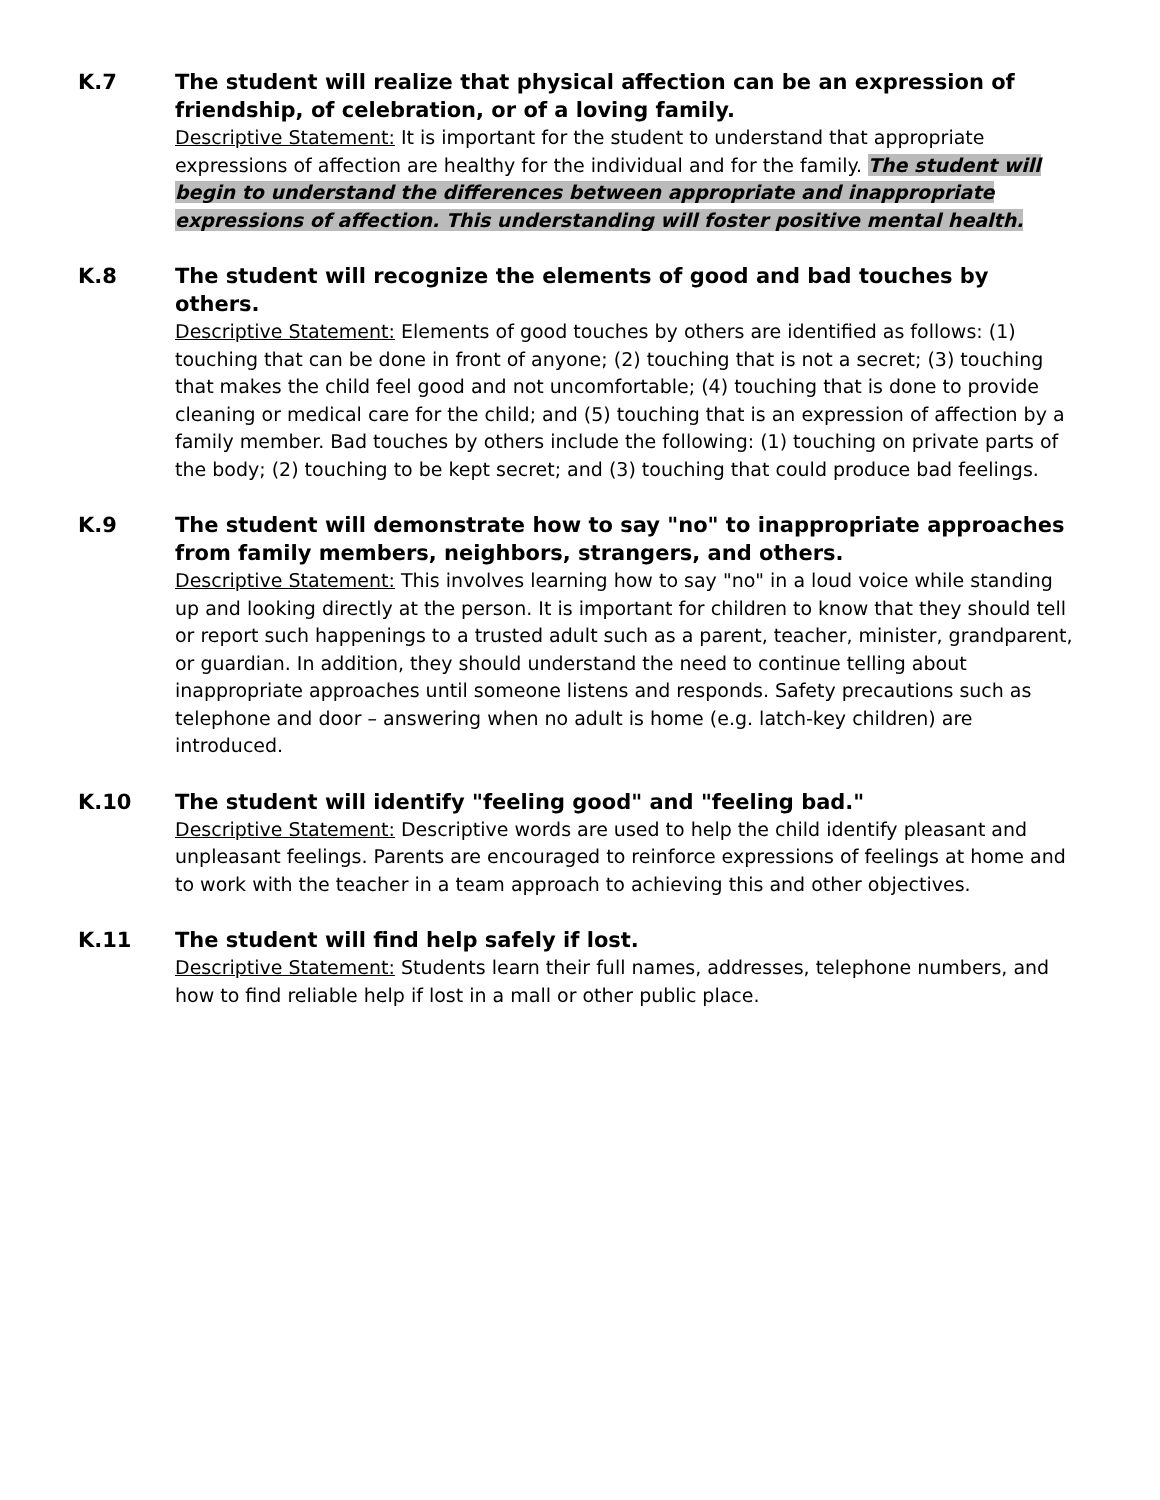K.7 The student will realize that physical affection can be an expression of friendship, of celebration, or of a loving family.
Descriptive Statement: It is important for the student to understand that appropriate expressions of affection are healthy for the individual and for the family. The student will begin to understand the differences between appropriate and inappropriate expressions of affection. This understanding will foster positive mental health.
K.8 The student will recognize the elements of good and bad touches by others.
Descriptive Statement: Elements of good touches by others are identified as follows: (1) touching that can be done in front of anyone; (2) touching that is not a secret; (3) touching that makes the child feel good and not uncomfortable; (4) touching that is done to provide cleaning or medical care for the child; and (5) touching that is an expression of affection by a family member. Bad touches by others include the following: (1) touching on private parts of the body; (2) touching to be kept secret; and (3) touching that could produce bad feelings.
K.9 The student will demonstrate how to say "no" to inappropriate approaches from family members, neighbors, strangers, and others.
Descriptive Statement: This involves learning how to say "no" in a loud voice while standing up and looking directly at the person. It is important for children to know that they should tell or report such happenings to a trusted adult such as a parent, teacher, minister, grandparent, or guardian. In addition, they should understand the need to continue telling about inappropriate approaches until someone listens and responds. Safety precautions such as telephone and door – answering when no adult is home (e.g. latch-key children) are introduced.
K.10 The student will identify "feeling good" and "feeling bad."
Descriptive Statement: Descriptive words are used to help the child identify pleasant and unpleasant feelings. Parents are encouraged to reinforce expressions of feelings at home and to work with the teacher in a team approach to achieving this and other objectives.
K.11 The student will find help safely if lost.
Descriptive Statement: Students learn their full names, addresses, telephone numbers, and how to find reliable help if lost in a mall or other public place.